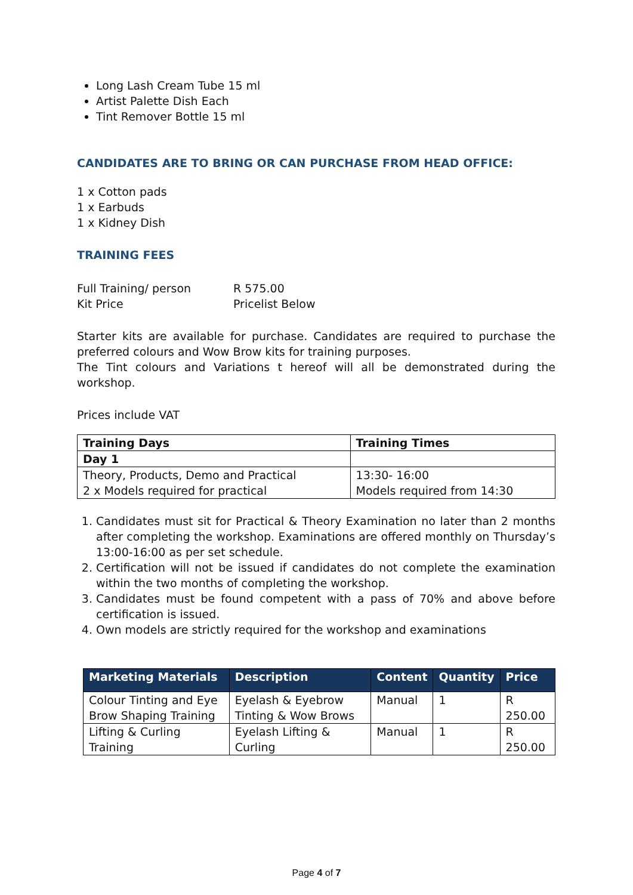Long Lash Cream Tube 15 ml
Artist Palette Dish Each
Tint Remover Bottle 15 ml
CANDIDATES ARE TO BRING OR CAN PURCHASE FROM HEAD OFFICE:
1 x Cotton pads
1 x Earbuds
1 x Kidney Dish
TRAINING FEES
Full Training/ person
Kit Price
R 575.00
Pricelist Below
Starter kits are available for purchase. Candidates are required to purchase the preferred colours and Wow Brow kits for training purposes.
The Tint colours and Variations t hereof will all be demonstrated during the workshop.
Prices include VAT
| Training Days | Training Times |
| --- | --- |
| Day 1 | |
| Theory, Products, Demo and Practical 2 x Models required for practical | 13:30- 16:00 Models required from 14:30 |
1. Candidates must sit for Practical & Theory Examination no later than 2 months after completing the workshop. Examinations are offered monthly on Thursday’s 13:00-16:00 as per set schedule.
2. Certification will not be issued if candidates do not complete the examination within the two months of completing the workshop.
3. Candidates must be found competent with a pass of 70% and above before certification is issued.
4. Own models are strictly required for the workshop and examinations
| Marketing Materials | Description | Content | Quantity | Price |
| --- | --- | --- | --- | --- |
| Colour Tinting and Eye Brow Shaping Training | Eyelash & Eyebrow Tinting & Wow Brows | Manual | 1 | R 250.00 |
| Lifting & Curling Training | Eyelash Lifting & Curling | Manual | 1 | R 250.00 |
Page 4 of 7